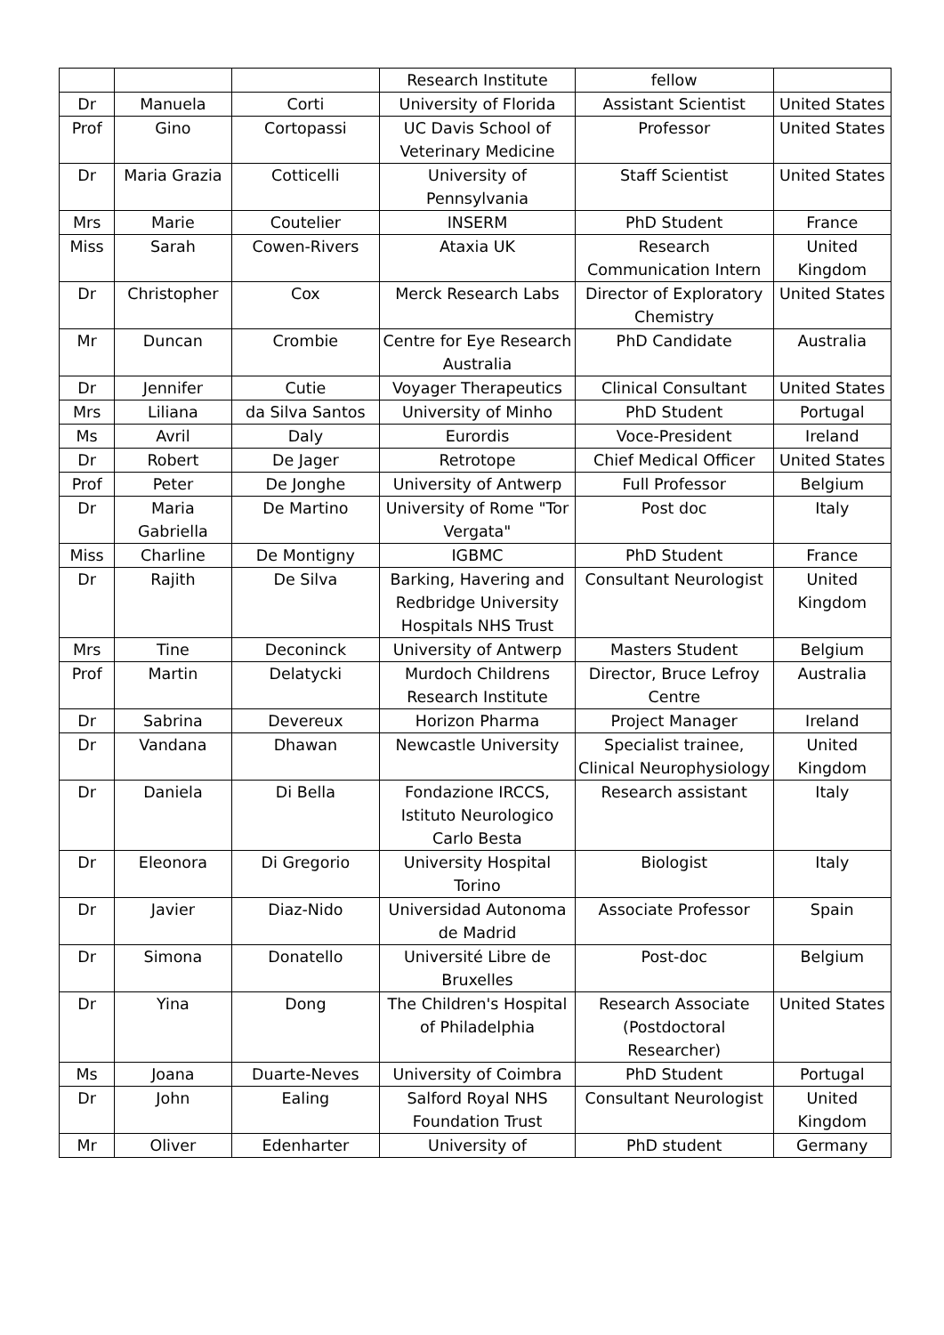| | | | Research Institute | fellow | |
| Dr | Manuela | Corti | University of Florida | Assistant Scientist | United States |
| Prof | Gino | Cortopassi | UC Davis School of Veterinary Medicine | Professor | United States |
| Dr | Maria Grazia | Cotticelli | University of Pennsylvania | Staff Scientist | United States |
| Mrs | Marie | Coutelier | INSERM | PhD Student | France |
| Miss | Sarah | Cowen-Rivers | Ataxia UK | Research Communication Intern | United Kingdom |
| Dr | Christopher | Cox | Merck Research Labs | Director of Exploratory Chemistry | United States |
| Mr | Duncan | Crombie | Centre for Eye Research Australia | PhD Candidate | Australia |
| Dr | Jennifer | Cutie | Voyager Therapeutics | Clinical Consultant | United States |
| Mrs | Liliana | da Silva Santos | University of Minho | PhD Student | Portugal |
| Ms | Avril | Daly | Eurordis | Voce-President | Ireland |
| Dr | Robert | De Jager | Retrotope | Chief Medical Officer | United States |
| Prof | Peter | De Jonghe | University of Antwerp | Full Professor | Belgium |
| Dr | Maria Gabriella | De Martino | University of Rome "Tor Vergata" | Post doc | Italy |
| Miss | Charline | De Montigny | IGBMC | PhD Student | France |
| Dr | Rajith | De Silva | Barking, Havering and Redbridge University Hospitals NHS Trust | Consultant Neurologist | United Kingdom |
| Mrs | Tine | Deconinck | University of Antwerp | Masters Student | Belgium |
| Prof | Martin | Delatycki | Murdoch Childrens Research Institute | Director, Bruce Lefroy Centre | Australia |
| Dr | Sabrina | Devereux | Horizon Pharma | Project Manager | Ireland |
| Dr | Vandana | Dhawan | Newcastle University | Specialist trainee, Clinical Neurophysiology | United Kingdom |
| Dr | Daniela | Di Bella | Fondazione IRCCS, Istituto Neurologico Carlo Besta | Research assistant | Italy |
| Dr | Eleonora | Di Gregorio | University Hospital Torino | Biologist | Italy |
| Dr | Javier | Diaz-Nido | Universidad Autonoma de Madrid | Associate Professor | Spain |
| Dr | Simona | Donatello | Université Libre de Bruxelles | Post-doc | Belgium |
| Dr | Yina | Dong | The Children's Hospital of Philadelphia | Research Associate (Postdoctoral Researcher) | United States |
| Ms | Joana | Duarte-Neves | University of Coimbra | PhD Student | Portugal |
| Dr | John | Ealing | Salford Royal NHS Foundation Trust | Consultant Neurologist | United Kingdom |
| Mr | Oliver | Edenharter | University of | PhD student | Germany |